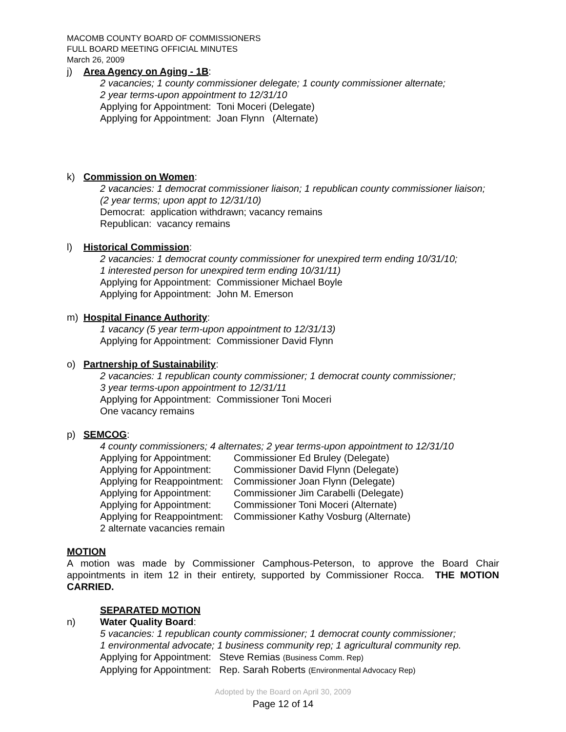MACOMB COUNTY BOARD OF COMMISSIONERS
FULL BOARD MEETING OFFICIAL MINUTES
March 26, 2009
j) Area Agency on Aging - 1B:
2 vacancies; 1 county commissioner delegate; 1 county commissioner alternate;
2 year terms-upon appointment to 12/31/10
Applying for Appointment: Toni Moceri (Delegate)
Applying for Appointment: Joan Flynn (Alternate)
k) Commission on Women:
2 vacancies: 1 democrat commissioner liaison; 1 republican county commissioner liaison;
(2 year terms; upon appt to 12/31/10)
Democrat: application withdrawn; vacancy remains
Republican: vacancy remains
l) Historical Commission:
2 vacancies: 1 democrat county commissioner for unexpired term ending 10/31/10;
1 interested person for unexpired term ending 10/31/11)
Applying for Appointment: Commissioner Michael Boyle
Applying for Appointment: John M. Emerson
m) Hospital Finance Authority:
1 vacancy (5 year term-upon appointment to 12/31/13)
Applying for Appointment: Commissioner David Flynn
o) Partnership of Sustainability:
2 vacancies: 1 republican county commissioner; 1 democrat county commissioner;
3 year terms-upon appointment to 12/31/11
Applying for Appointment: Commissioner Toni Moceri
One vacancy remains
p) SEMCOG:
4 county commissioners; 4 alternates; 2 year terms-upon appointment to 12/31/10
| Applying for Appointment: | Commissioner Ed Bruley (Delegate) |
| Applying for Appointment: | Commissioner David Flynn (Delegate) |
| Applying for Reappointment: | Commissioner Joan Flynn (Delegate) |
| Applying for Appointment: | Commissioner Jim Carabelli (Delegate) |
| Applying for Appointment: | Commissioner Toni Moceri (Alternate) |
| Applying for Reappointment: | Commissioner Kathy Vosburg (Alternate) |
2 alternate vacancies remain
MOTION
A motion was made by Commissioner Camphous-Peterson, to approve the Board Chair appointments in item 12 in their entirety, supported by Commissioner Rocca. THE MOTION CARRIED.
SEPARATED MOTION
n) Water Quality Board:
5 vacancies: 1 republican county commissioner; 1 democrat county commissioner;
1 environmental advocate; 1 business community rep; 1 agricultural community rep.
Applying for Appointment: Steve Remias (Business Comm. Rep)
Applying for Appointment: Rep. Sarah Roberts (Environmental Advocacy Rep)
Adopted by the Board on April 30, 2009
Page 12 of 14